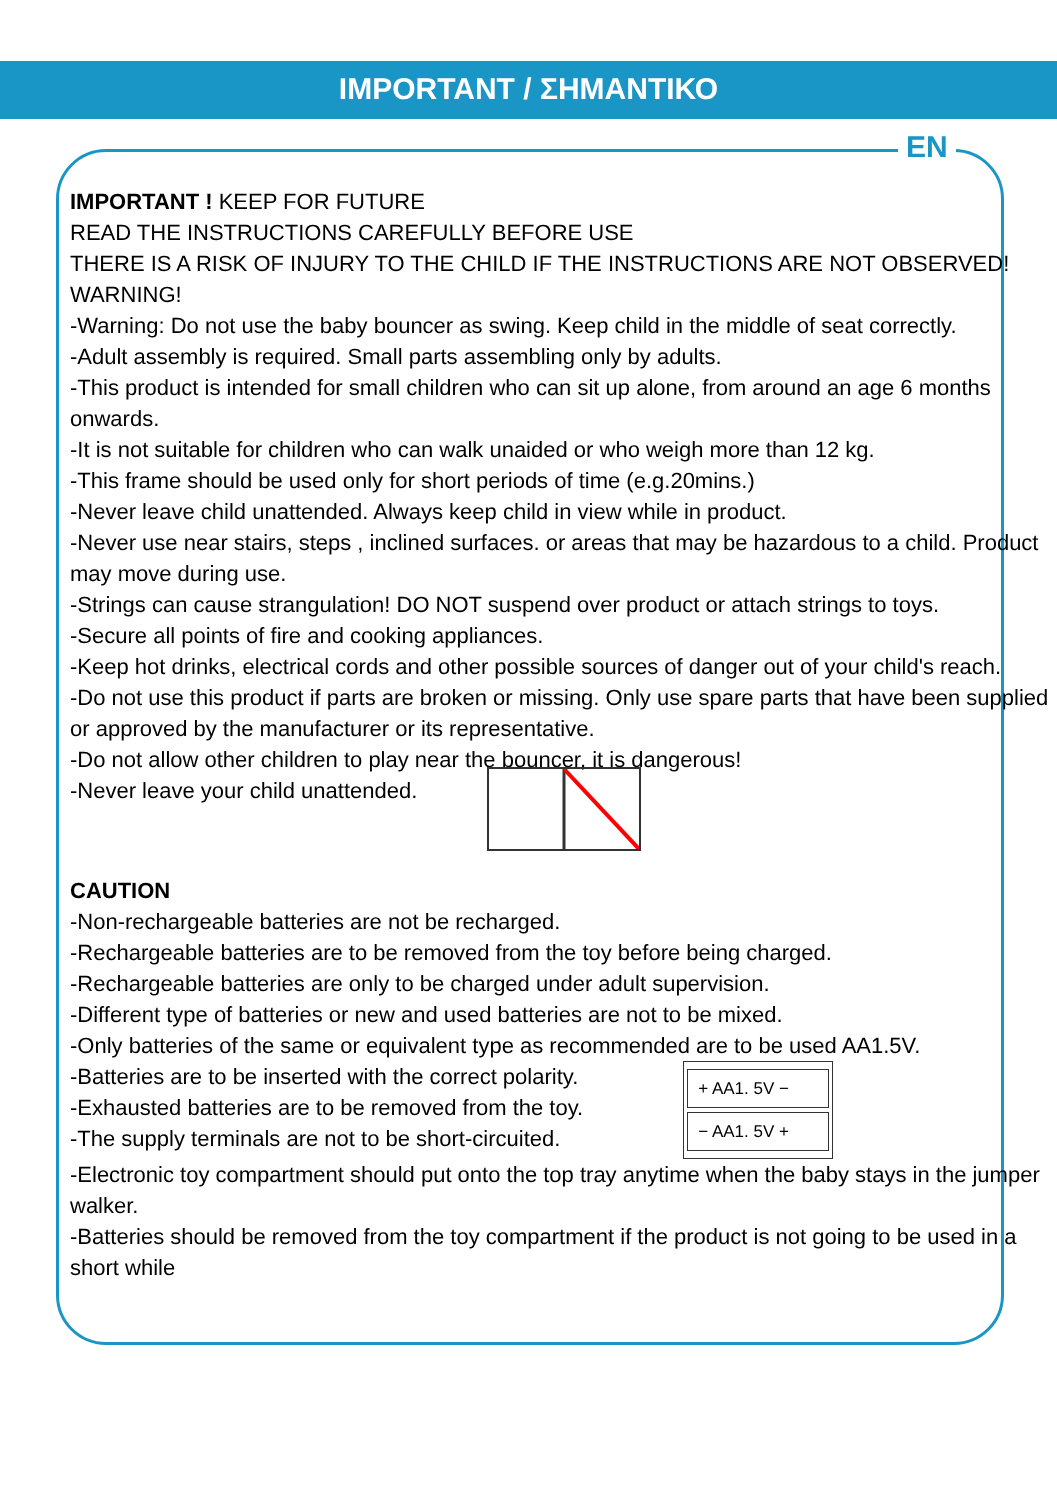IMPORTANT / ΣΗΜΑΝΤΙΚΟ
EN
IMPORTANT ! KEEP FOR FUTURE
READ THE INSTRUCTIONS CAREFULLY BEFORE USE
THERE IS A RISK OF INJURY TO THE CHILD IF THE INSTRUCTIONS ARE NOT OBSERVED!
WARNING!
-Warning: Do not use the baby bouncer as swing. Keep child in the middle of seat correctly.
-Adult assembly is required. Small parts assembling only by adults.
-This product is intended for small children who can sit up alone, from around an age 6 months onwards.
-It is not suitable for children who can walk unaided or who weigh more than 12 kg.
-This frame should be used only for short periods of time (e.g.20mins.)
-Never leave child unattended. Always keep child in view while in product.
-Never use near stairs, steps , inclined surfaces. or areas that may be hazardous to a child. Product may move during use.
-Strings can cause strangulation! DO NOT suspend over product or attach strings to toys.
-Secure all points of fire and cooking appliances.
-Keep hot drinks, electrical cords and other possible sources of danger out of your child's reach.
-Do not use this product if parts are broken or missing. Only use spare parts that have been supplied or approved by the manufacturer or its representative.
-Do not allow other children to play near the bouncer, it is dangerous!
-Never leave your child unattended.
CAUTION
-Non-rechargeable batteries are not be recharged.
-Rechargeable batteries are to be removed from the toy before being charged.
-Rechargeable batteries are only to be charged under adult supervision.
-Different type of batteries or new and used batteries are not to be mixed.
-Only batteries of the same or equivalent type as recommended are to be used AA1.5V.
-Batteries are to be inserted with the correct polarity.
-Exhausted batteries are to be removed from the toy.
-The supply terminals are not to be short-circuited.
+ AA1. 5V −
− AA1. 5V +
-Electronic toy compartment should put onto the top tray anytime when the baby stays in the jumper walker.
-Batteries should be removed from the toy compartment if the product is not going to be used in a short while